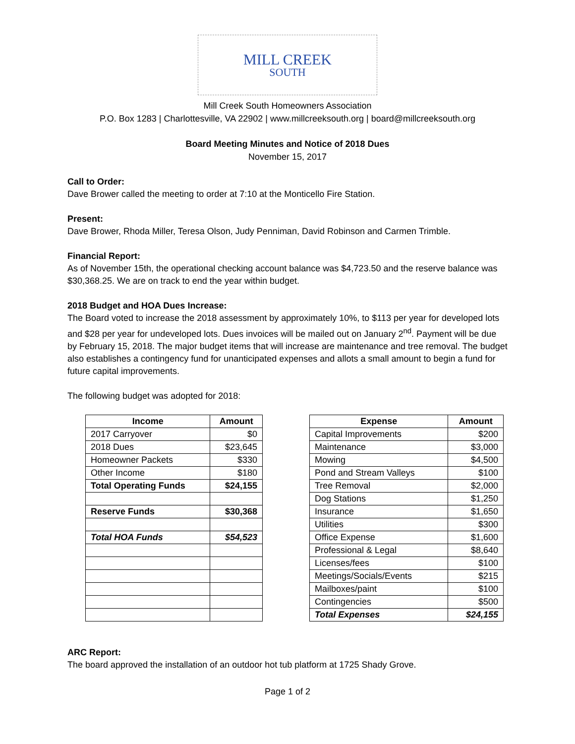MILL CREEK
SOUTH
Mill Creek South Homeowners Association
P.O. Box 1283 | Charlottesville, VA 22902 | www.millcreeksouth.org | board@millcreeksouth.org
Board Meeting Minutes and Notice of 2018 Dues
November 15, 2017
Call to Order:
Dave Brower called the meeting to order at 7:10 at the Monticello Fire Station.
Present:
Dave Brower, Rhoda Miller, Teresa Olson, Judy Penniman, David Robinson and Carmen Trimble.
Financial Report:
As of November 15th, the operational checking account balance was $4,723.50 and the reserve balance was $30,368.25. We are on track to end the year within budget.
2018 Budget and HOA Dues Increase:
The Board voted to increase the 2018 assessment by approximately 10%, to $113 per year for developed lots and $28 per year for undeveloped lots. Dues invoices will be mailed out on January 2<sup>nd</sup>. Payment will be due by February 15, 2018. The major budget items that will increase are maintenance and tree removal. The budget also establishes a contingency fund for unanticipated expenses and allots a small amount to begin a fund for future capital improvements.
The following budget was adopted for 2018:
| Income | Amount |
| --- | --- |
| 2017 Carryover | $0 |
| 2018 Dues | $23,645 |
| Homeowner Packets | $330 |
| Other Income | $180 |
| Total Operating Funds | $24,155 |
| Reserve Funds | $30,368 |
| Total HOA Funds | $54,523 |
| Expense | Amount |
| --- | --- |
| Capital Improvements | $200 |
| Maintenance | $3,000 |
| Mowing | $4,500 |
| Pond and Stream Valleys | $100 |
| Tree Removal | $2,000 |
| Dog Stations | $1,250 |
| Insurance | $1,650 |
| Utilities | $300 |
| Office Expense | $1,600 |
| Professional & Legal | $8,640 |
| Licenses/fees | $100 |
| Meetings/Socials/Events | $215 |
| Mailboxes/paint | $100 |
| Contingencies | $500 |
| Total Expenses | $24,155 |
ARC Report:
The board approved the installation of an outdoor hot tub platform at 1725 Shady Grove.
Page 1 of 2